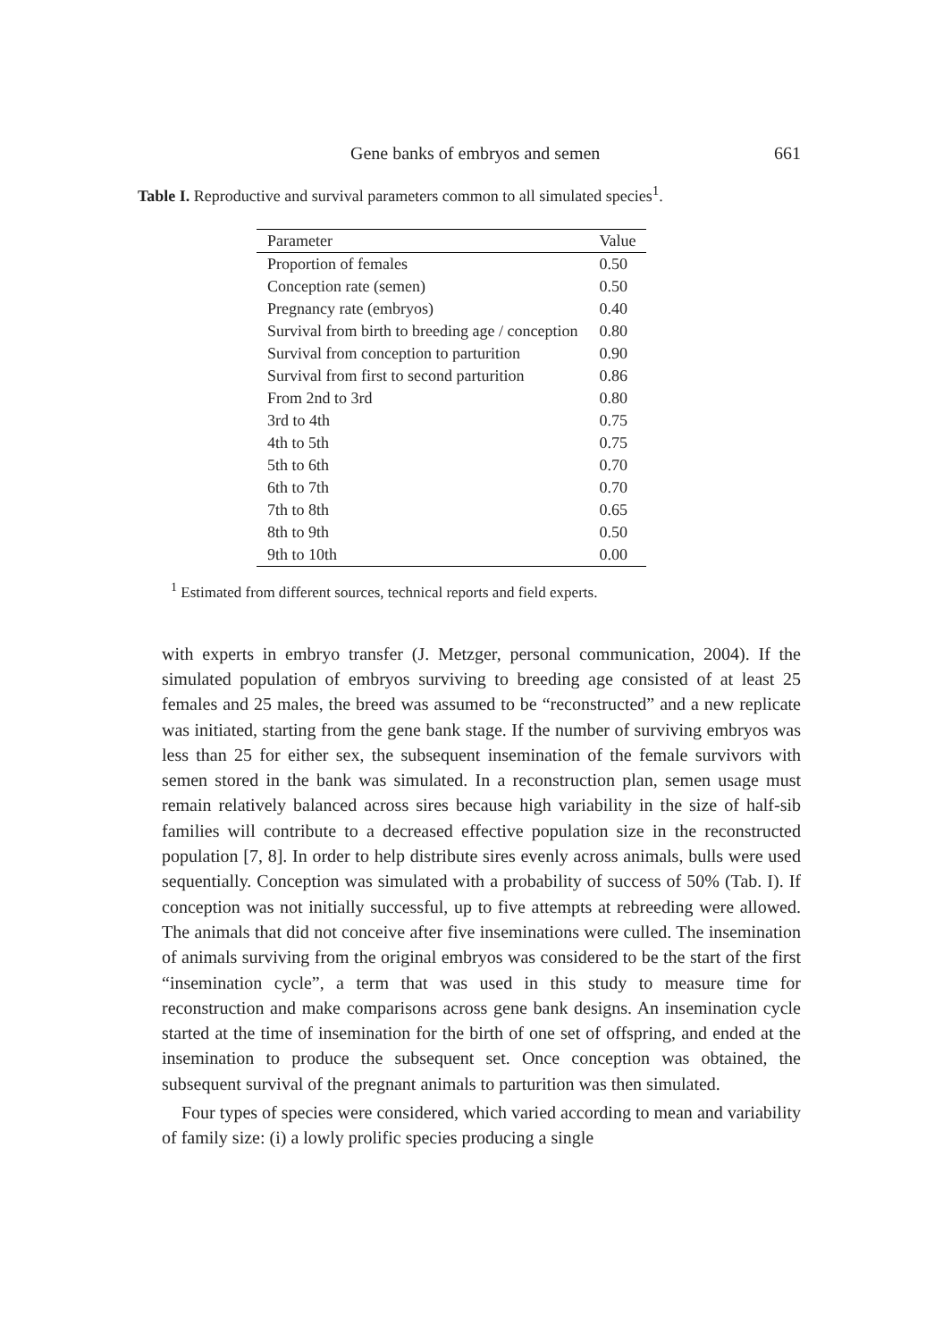Gene banks of embryos and semen 661
Table I. Reproductive and survival parameters common to all simulated species<sup>1</sup>.
| Parameter | Value |
| --- | --- |
| Proportion of females | 0.50 |
| Conception rate (semen) | 0.50 |
| Pregnancy rate (embryos) | 0.40 |
| Survival from birth to breeding age / conception | 0.80 |
| Survival from conception to parturition | 0.90 |
| Survival from first to second parturition | 0.86 |
| From 2nd to 3rd | 0.80 |
| 3rd to 4th | 0.75 |
| 4th to 5th | 0.75 |
| 5th to 6th | 0.70 |
| 6th to 7th | 0.70 |
| 7th to 8th | 0.65 |
| 8th to 9th | 0.50 |
| 9th to 10th | 0.00 |
<sup>1</sup> Estimated from different sources, technical reports and field experts.
with experts in embryo transfer (J. Metzger, personal communication, 2004). If the simulated population of embryos surviving to breeding age consisted of at least 25 females and 25 males, the breed was assumed to be “reconstructed” and a new replicate was initiated, starting from the gene bank stage. If the number of surviving embryos was less than 25 for either sex, the subsequent insemination of the female survivors with semen stored in the bank was simulated. In a reconstruction plan, semen usage must remain relatively balanced across sires because high variability in the size of half-sib families will contribute to a decreased effective population size in the reconstructed population [7, 8]. In order to help distribute sires evenly across animals, bulls were used sequentially. Conception was simulated with a probability of success of 50% (Tab. I). If conception was not initially successful, up to five attempts at rebreeding were allowed. The animals that did not conceive after five inseminations were culled. The insemination of animals surviving from the original embryos was considered to be the start of the first “insemination cycle”, a term that was used in this study to measure time for reconstruction and make comparisons across gene bank designs. An insemination cycle started at the time of insemination for the birth of one set of offspring, and ended at the insemination to produce the subsequent set. Once conception was obtained, the subsequent survival of the pregnant animals to parturition was then simulated.
Four types of species were considered, which varied according to mean and variability of family size: (i) a lowly prolific species producing a single